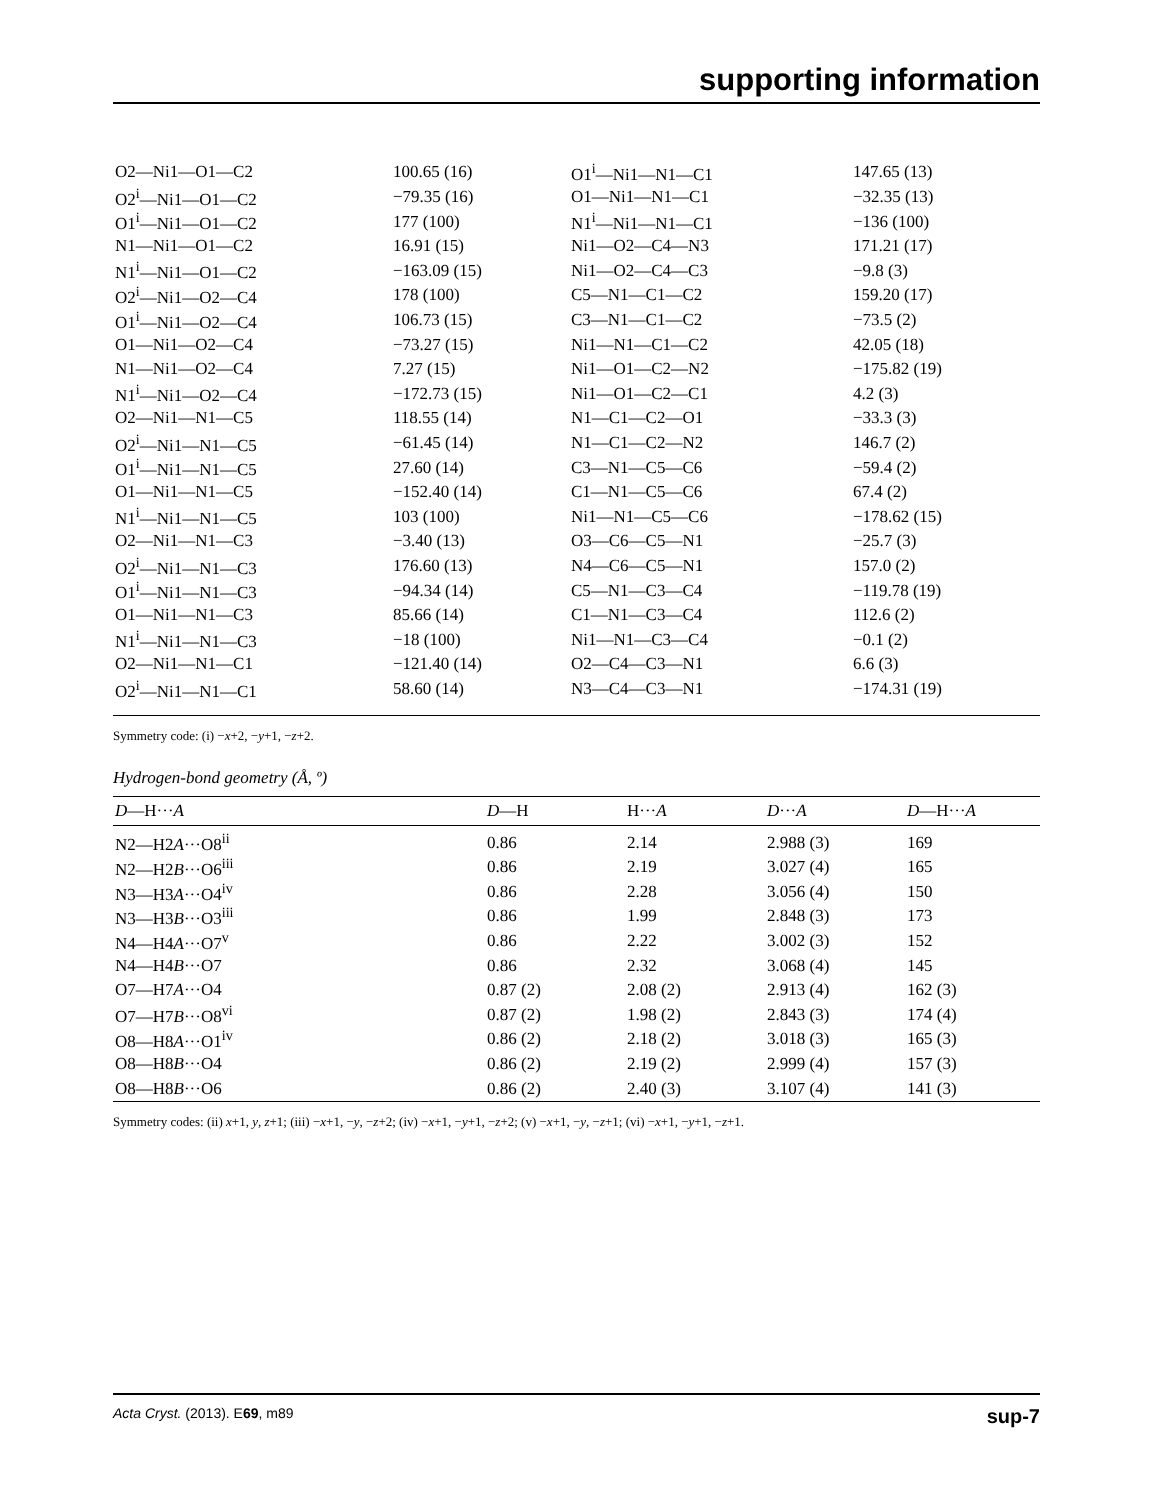supporting information
| O2—Ni1—O1—C2 | 100.65 (16) | O1<sup>i</sup>—Ni1—N1—C1 | 147.65 (13) |
| O2<sup>i</sup>—Ni1—O1—C2 | −79.35 (16) | O1—Ni1—N1—C1 | −32.35 (13) |
| O1<sup>i</sup>—Ni1—O1—C2 | 177 (100) | N1<sup>i</sup>—Ni1—N1—C1 | −136 (100) |
| N1—Ni1—O1—C2 | 16.91 (15) | Ni1—O2—C4—N3 | 171.21 (17) |
| N1<sup>i</sup>—Ni1—O1—C2 | −163.09 (15) | Ni1—O2—C4—C3 | −9.8 (3) |
| O2<sup>i</sup>—Ni1—O2—C4 | 178 (100) | C5—N1—C1—C2 | 159.20 (17) |
| O1<sup>i</sup>—Ni1—O2—C4 | 106.73 (15) | C3—N1—C1—C2 | −73.5 (2) |
| O1—Ni1—O2—C4 | −73.27 (15) | Ni1—N1—C1—C2 | 42.05 (18) |
| N1—Ni1—O2—C4 | 7.27 (15) | Ni1—O1—C2—N2 | −175.82 (19) |
| N1<sup>i</sup>—Ni1—O2—C4 | −172.73 (15) | Ni1—O1—C2—C1 | 4.2 (3) |
| O2—Ni1—N1—C5 | 118.55 (14) | N1—C1—C2—O1 | −33.3 (3) |
| O2<sup>i</sup>—Ni1—N1—C5 | −61.45 (14) | N1—C1—C2—N2 | 146.7 (2) |
| O1<sup>i</sup>—Ni1—N1—C5 | 27.60 (14) | C3—N1—C5—C6 | −59.4 (2) |
| O1—Ni1—N1—C5 | −152.40 (14) | C1—N1—C5—C6 | 67.4 (2) |
| N1<sup>i</sup>—Ni1—N1—C5 | 103 (100) | Ni1—N1—C5—C6 | −178.62 (15) |
| O2—Ni1—N1—C3 | −3.40 (13) | O3—C6—C5—N1 | −25.7 (3) |
| O2<sup>i</sup>—Ni1—N1—C3 | 176.60 (13) | N4—C6—C5—N1 | 157.0 (2) |
| O1<sup>i</sup>—Ni1—N1—C3 | −94.34 (14) | C5—N1—C3—C4 | −119.78 (19) |
| O1—Ni1—N1—C3 | 85.66 (14) | C1—N1—C3—C4 | 112.6 (2) |
| N1<sup>i</sup>—Ni1—N1—C3 | −18 (100) | Ni1—N1—C3—C4 | −0.1 (2) |
| O2—Ni1—N1—C1 | −121.40 (14) | O2—C4—C3—N1 | 6.6 (3) |
| O2<sup>i</sup>—Ni1—N1—C1 | 58.60 (14) | N3—C4—C3—N1 | −174.31 (19) |
Symmetry code: (i) −x+2, −y+1, −z+2.
Hydrogen-bond geometry (Å, º)
| D —H··· A | D —H | H··· A | D ··· A | D —H··· A |
| --- | --- | --- | --- | --- |
| N2—H2 A ···O8<sup>ii</sup> | 0.86 | 2.14 | 2.988 (3) | 169 |
| N2—H2 B ···O6<sup>iii</sup> | 0.86 | 2.19 | 3.027 (4) | 165 |
| N3—H3 A ···O4<sup>iv</sup> | 0.86 | 2.28 | 3.056 (4) | 150 |
| N3—H3 B ···O3<sup>iii</sup> | 0.86 | 1.99 | 2.848 (3) | 173 |
| N4—H4 A ···O7<sup>v</sup> | 0.86 | 2.22 | 3.002 (3) | 152 |
| N4—H4 B ···O7 | 0.86 | 2.32 | 3.068 (4) | 145 |
| O7—H7 A ···O4 | 0.87 (2) | 2.08 (2) | 2.913 (4) | 162 (3) |
| O7—H7 B ···O8<sup>vi</sup> | 0.87 (2) | 1.98 (2) | 2.843 (3) | 174 (4) |
| O8—H8 A ···O1<sup>iv</sup> | 0.86 (2) | 2.18 (2) | 3.018 (3) | 165 (3) |
| O8—H8 B ···O4 | 0.86 (2) | 2.19 (2) | 2.999 (4) | 157 (3) |
| O8—H8 B ···O6 | 0.86 (2) | 2.40 (3) | 3.107 (4) | 141 (3) |
Symmetry codes: (ii) x+1, y, z+1; (iii) −x+1, −y, −z+2; (iv) −x+1, −y+1, −z+2; (v) −x+1, −y, −z+1; (vi) −x+1, −y+1, −z+1.
Acta Cryst. (2013). E69, m89 sup-7